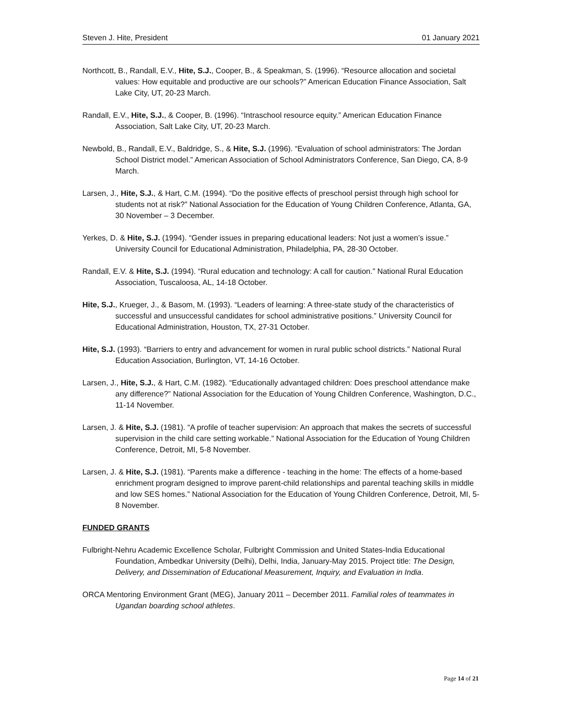Steven J. Hite, President 01 January 2021
Northcott, B., Randall, E.V., Hite, S.J., Cooper, B., & Speakman, S. (1996). “Resource allocation and societal values: How equitable and productive are our schools?” American Education Finance Association, Salt Lake City, UT, 20-23 March.
Randall, E.V., Hite, S.J., & Cooper, B. (1996). “Intraschool resource equity.” American Education Finance Association, Salt Lake City, UT, 20-23 March.
Newbold, B., Randall, E.V., Baldridge, S., & Hite, S.J. (1996). “Evaluation of school administrators: The Jordan School District model.” American Association of School Administrators Conference, San Diego, CA, 8-9 March.
Larsen, J., Hite, S.J., & Hart, C.M. (1994). “Do the positive effects of preschool persist through high school for students not at risk?” National Association for the Education of Young Children Conference, Atlanta, GA, 30 November – 3 December.
Yerkes, D. & Hite, S.J. (1994). “Gender issues in preparing educational leaders: Not just a women’s issue.” University Council for Educational Administration, Philadelphia, PA, 28-30 October.
Randall, E.V. & Hite, S.J. (1994). “Rural education and technology: A call for caution.” National Rural Education Association, Tuscaloosa, AL, 14-18 October.
Hite, S.J., Krueger, J., & Basom, M. (1993). “Leaders of learning: A three-state study of the characteristics of successful and unsuccessful candidates for school administrative positions.” University Council for Educational Administration, Houston, TX, 27-31 October.
Hite, S.J. (1993). “Barriers to entry and advancement for women in rural public school districts.” National Rural Education Association, Burlington, VT, 14-16 October.
Larsen, J., Hite, S.J., & Hart, C.M. (1982). “Educationally advantaged children: Does preschool attendance make any difference?” National Association for the Education of Young Children Conference, Washington, D.C., 11-14 November.
Larsen, J. & Hite, S.J. (1981). “A profile of teacher supervision: An approach that makes the secrets of successful supervision in the child care setting workable.” National Association for the Education of Young Children Conference, Detroit, MI, 5-8 November.
Larsen, J. & Hite, S.J. (1981). “Parents make a difference - teaching in the home: The effects of a home-based enrichment program designed to improve parent-child relationships and parental teaching skills in middle and low SES homes.” National Association for the Education of Young Children Conference, Detroit, MI, 5-8 November.
FUNDED GRANTS
Fulbright-Nehru Academic Excellence Scholar, Fulbright Commission and United States-India Educational Foundation, Ambedkar University (Delhi), Delhi, India, January-May 2015. Project title: The Design, Delivery, and Dissemination of Educational Measurement, Inquiry, and Evaluation in India.
ORCA Mentoring Environment Grant (MEG), January 2011 – December 2011. Familial roles of teammates in Ugandan boarding school athletes.
Page 14 of 21